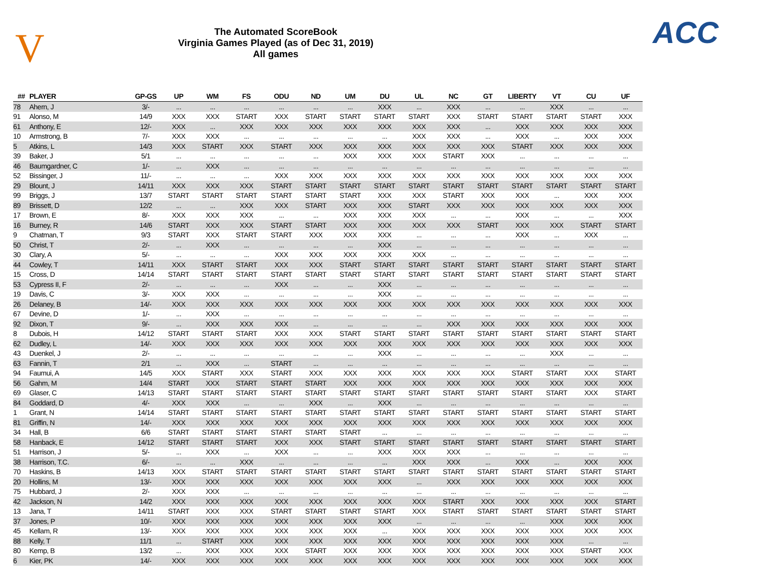V
The Automated ScoreBook
Virginia Games Played (as of Dec 31, 2019)
All games
ACC
| ## | PLAYER | GP-GS | UP | WM | FS | ODU | ND | UM | DU | UL | NC | GT | LIBERTY | VT | CU | UF |
| --- | --- | --- | --- | --- | --- | --- | --- | --- | --- | --- | --- | --- | --- | --- | --- | --- |
| 78 | Ahern, J | 3/- | ... | ... | ... | ... | ... | ... | XXX | ... | XXX | ... | ... | XXX | ... | ... |
| 91 | Alonso, M | 14/9 | XXX | XXX | START | XXX | START | START | START | START | XXX | START | START | START | START | XXX |
| 61 | Anthony, E | 12/- | XXX | ... | XXX | XXX | XXX | XXX | XXX | XXX | XXX | ... | XXX | XXX | XXX | XXX |
| 10 | Armstrong, B | 7/- | XXX | XXX | ... | ... | ... | ... | ... | XXX | XXX | ... | XXX | ... | XXX | XXX |
| 5 | Atkins, L | 14/3 | XXX | START | XXX | START | XXX | XXX | XXX | XXX | XXX | XXX | START | XXX | XXX | XXX |
| 39 | Baker, J | 5/1 | ... | ... | ... | ... | ... | XXX | XXX | XXX | START | XXX | ... | ... | ... | ... |
| 46 | Baumgardner, C | 1/- | ... | XXX | ... | ... | ... | ... | ... | ... | ... | ... | ... | ... | ... | ... |
| 52 | Bissinger, J | 11/- | ... | ... | ... | XXX | XXX | XXX | XXX | XXX | XXX | XXX | XXX | XXX | XXX | XXX |
| 29 | Blount, J | 14/11 | XXX | XXX | XXX | START | START | START | START | START | START | START | START | START | START | START |
| 99 | Briggs, J | 13/7 | START | START | START | START | START | START | XXX | XXX | START | XXX | XXX | ... | XXX | XXX |
| 89 | Brissett, D | 12/2 | ... | ... | XXX | XXX | START | XXX | XXX | START | XXX | XXX | XXX | XXX | XXX | XXX |
| 17 | Brown, E | 8/- | XXX | XXX | XXX | ... | ... | XXX | XXX | XXX | ... | ... | XXX | ... | ... | XXX |
| 16 | Burney, R | 14/6 | START | XXX | XXX | START | START | XXX | XXX | XXX | XXX | START | XXX | XXX | START | START |
| 9 | Chatman, T | 9/3 | START | XXX | START | START | XXX | XXX | XXX | ... | ... | ... | XXX | ... | XXX | ... |
| 50 | Christ, T | 2/- | ... | XXX | ... | ... | ... | ... | XXX | ... | ... | ... | ... | ... | ... | ... |
| 30 | Clary, A | 5/- | ... | ... | ... | XXX | XXX | XXX | XXX | XXX | ... | ... | ... | ... | ... | ... |
| 44 | Cowley, T | 14/11 | XXX | START | START | XXX | XXX | START | START | START | START | START | START | START | START | START |
| 15 | Cross, D | 14/14 | START | START | START | START | START | START | START | START | START | START | START | START | START | START |
| 53 | Cypress II, F | 2/- | ... | ... | ... | XXX | ... | ... | XXX | ... | ... | ... | ... | ... | ... | ... |
| 19 | Davis, C | 3/- | XXX | XXX | ... | ... | ... | ... | XXX | ... | ... | ... | ... | ... | ... | ... |
| 26 | Delaney, B | 14/- | XXX | XXX | XXX | XXX | XXX | XXX | XXX | XXX | XXX | XXX | XXX | XXX | XXX | XXX |
| 67 | Devine, D | 1/- | ... | XXX | ... | ... | ... | ... | ... | ... | ... | ... | ... | ... | ... | ... |
| 92 | Dixon, T | 9/- | ... | XXX | XXX | XXX | ... | ... | ... | ... | XXX | XXX | XXX | XXX | XXX | XXX |
| 8 | Dubois, H | 14/12 | START | START | START | XXX | XXX | START | START | START | START | START | START | START | START | START |
| 62 | Dudley, L | 14/- | XXX | XXX | XXX | XXX | XXX | XXX | XXX | XXX | XXX | XXX | XXX | XXX | XXX | XXX |
| 43 | Duenkel, J | 2/- | ... | ... | ... | ... | ... | ... | XXX | ... | ... | ... | ... | XXX | ... | ... |
| 63 | Fannin, T | 2/1 | ... | XXX | ... | START | ... | ... | ... | ... | ... | ... | ... | ... | ... | ... |
| 94 | Faumui, A | 14/5 | XXX | START | XXX | START | XXX | XXX | XXX | XXX | XXX | XXX | START | START | XXX | START |
| 56 | Gahm, M | 14/4 | START | XXX | START | START | START | XXX | XXX | XXX | XXX | XXX | XXX | XXX | XXX | XXX |
| 69 | Glaser, C | 14/13 | START | START | START | START | START | START | START | START | START | START | START | START | XXX | START |
| 84 | Goddard, D | 4/- | XXX | XXX | ... | ... | XXX | ... | XXX | ... | ... | ... | ... | ... | ... | ... |
| 1 | Grant, N | 14/14 | START | START | START | START | START | START | START | START | START | START | START | START | START | START |
| 81 | Griffin, N | 14/- | XXX | XXX | XXX | XXX | XXX | XXX | XXX | XXX | XXX | XXX | XXX | XXX | XXX | XXX |
| 34 | Hall, B | 6/6 | START | START | START | START | START | START | ... | ... | ... | ... | ... | ... | ... | ... |
| 58 | Hanback, E | 14/12 | START | START | START | XXX | XXX | START | START | START | START | START | START | START | START | START |
| 51 | Harrison, J | 5/- | ... | XXX | ... | XXX | ... | ... | XXX | XXX | XXX | ... | ... | ... | ... | ... |
| 38 | Harrison, T.C. | 6/- | ... | ... | XXX | ... | ... | ... | ... | XXX | XXX | ... | XXX | ... | XXX | XXX |
| 70 | Haskins, B | 14/13 | XXX | START | START | START | START | START | START | START | START | START | START | START | START | START |
| 20 | Hollins, M | 13/- | XXX | XXX | XXX | XXX | XXX | XXX | XXX | ... | XXX | XXX | XXX | XXX | XXX | XXX |
| 75 | Hubbard, J | 2/- | XXX | XXX | ... | ... | ... | ... | ... | ... | ... | ... | ... | ... | ... | ... |
| 42 | Jackson, N | 14/2 | XXX | XXX | XXX | XXX | XXX | XXX | XXX | XXX | START | XXX | XXX | XXX | XXX | START |
| 13 | Jana, T | 14/11 | START | XXX | XXX | START | START | START | START | XXX | START | START | START | START | START | START |
| 37 | Jones, P | 10/- | XXX | XXX | XXX | XXX | XXX | XXX | XXX | ... | ... | ... | ... | XXX | XXX | XXX |
| 45 | Kellam, R | 13/- | XXX | XXX | XXX | XXX | XXX | XXX | ... | XXX | XXX | XXX | XXX | XXX | XXX | XXX |
| 88 | Kelly, T | 11/1 | ... | START | XXX | XXX | XXX | XXX | XXX | XXX | XXX | XXX | XXX | XXX | ... | ... |
| 80 | Kemp, B | 13/2 | ... | XXX | XXX | XXX | START | XXX | XXX | XXX | XXX | XXX | XXX | XXX | START | XXX |
| 6 | Kier, PK | 14/- | XXX | XXX | XXX | XXX | XXX | XXX | XXX | XXX | XXX | XXX | XXX | XXX | XXX | XXX |